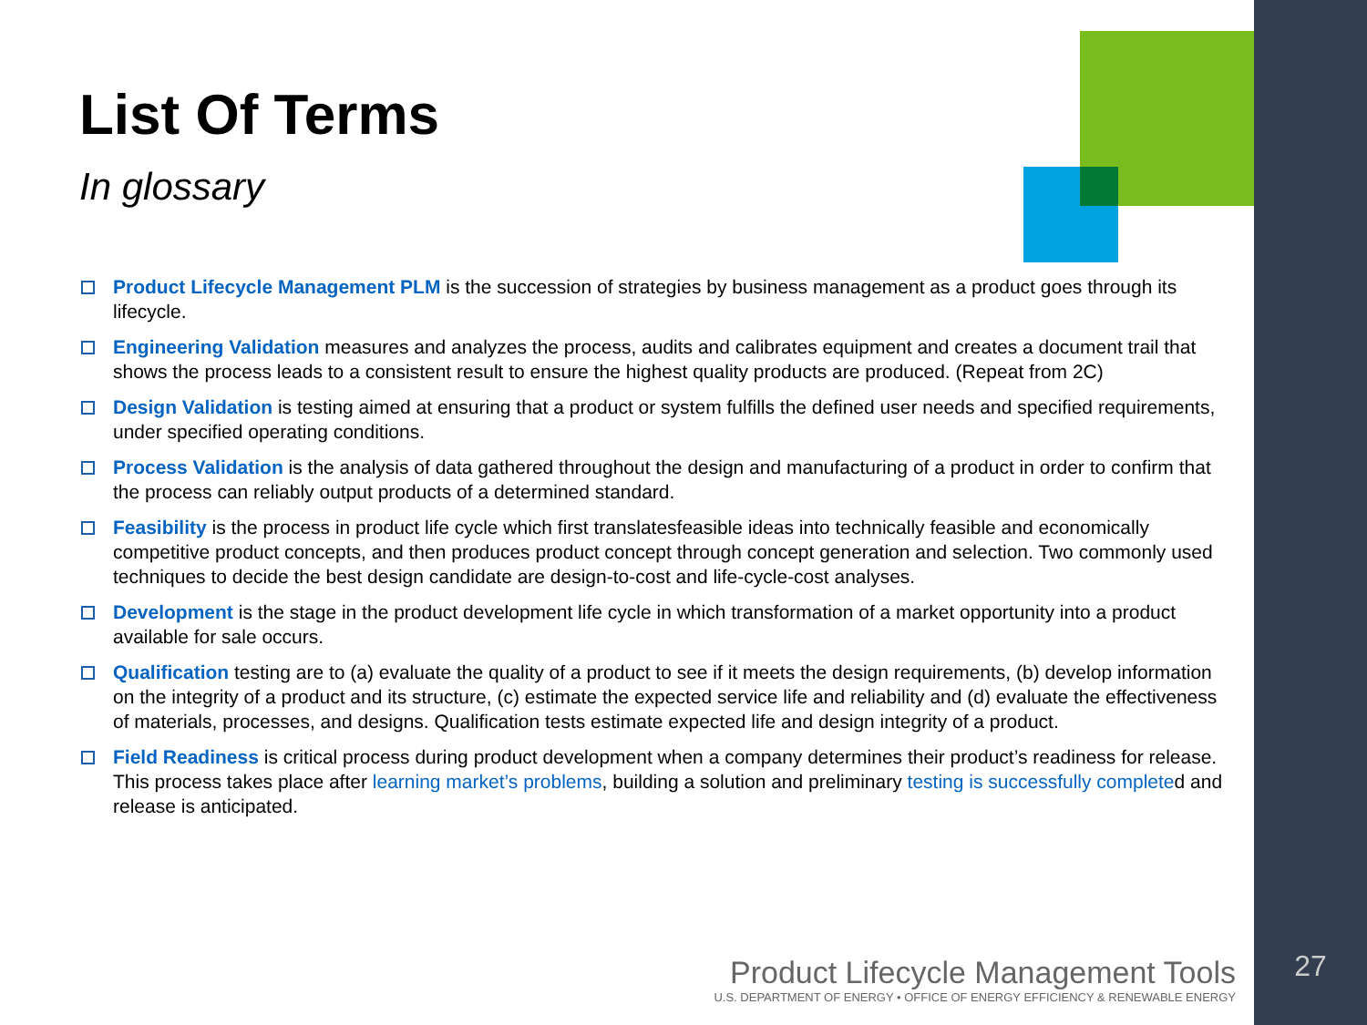List Of Terms
In glossary
Product Lifecycle Management PLM is the succession of strategies by business management as a product goes through its lifecycle.
Engineering Validation measures and analyzes the process, audits and calibrates equipment and creates a document trail that shows the process leads to a consistent result to ensure the highest quality products are produced. (Repeat from 2C)
Design Validation is testing aimed at ensuring that a product or system fulfills the defined user needs and specified requirements, under specified operating conditions.
Process Validation is the analysis of data gathered throughout the design and manufacturing of a product in order to confirm that the process can reliably output products of a determined standard.
Feasibility is the process in product life cycle which first translatesfeasible ideas into technically feasible and economically competitive product concepts, and then produces product concept through concept generation and selection. Two commonly used techniques to decide the best design candidate are design-to-cost and life-cycle-cost analyses.
Development is the stage in the product development life cycle in which transformation of a market opportunity into a product available for sale occurs.
Qualification testing are to (a) evaluate the quality of a product to see if it meets the design requirements, (b) develop information on the integrity of a product and its structure, (c) estimate the expected service life and reliability and (d) evaluate the effectiveness of materials, processes, and designs. Qualification tests estimate expected life and design integrity of a product.
Field Readiness is critical process during product development when a company determines their product’s readiness for release. This process takes place after learning market’s problems, building a solution and preliminary testing is successfully completed and release is anticipated.
Product Lifecycle Management Tools
U.S. DEPARTMENT OF ENERGY • OFFICE OF ENERGY EFFICIENCY & RENEWABLE ENERGY
27